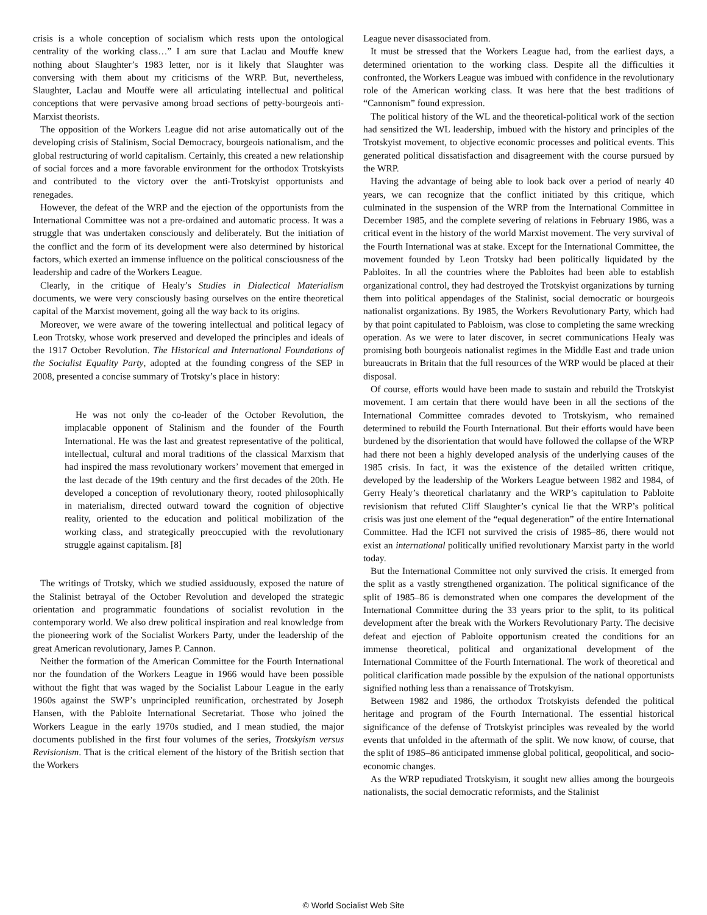crisis is a whole conception of socialism which rests upon the ontological centrality of the working class…” I am sure that Laclau and Mouffe knew nothing about Slaughter’s 1983 letter, nor is it likely that Slaughter was conversing with them about my criticisms of the WRP. But, nevertheless, Slaughter, Laclau and Mouffe were all articulating intellectual and political conceptions that were pervasive among broad sections of petty-bourgeois anti-Marxist theorists.
The opposition of the Workers League did not arise automatically out of the developing crisis of Stalinism, Social Democracy, bourgeois nationalism, and the global restructuring of world capitalism. Certainly, this created a new relationship of social forces and a more favorable environment for the orthodox Trotskyists and contributed to the victory over the anti-Trotskyist opportunists and renegades.
However, the defeat of the WRP and the ejection of the opportunists from the International Committee was not a pre-ordained and automatic process. It was a struggle that was undertaken consciously and deliberately. But the initiation of the conflict and the form of its development were also determined by historical factors, which exerted an immense influence on the political consciousness of the leadership and cadre of the Workers League.
Clearly, in the critique of Healy’s Studies in Dialectical Materialism documents, we were very consciously basing ourselves on the entire theoretical capital of the Marxist movement, going all the way back to its origins.
Moreover, we were aware of the towering intellectual and political legacy of Leon Trotsky, whose work preserved and developed the principles and ideals of the 1917 October Revolution. The Historical and International Foundations of the Socialist Equality Party, adopted at the founding congress of the SEP in 2008, presented a concise summary of Trotsky’s place in history:
He was not only the co-leader of the October Revolution, the implacable opponent of Stalinism and the founder of the Fourth International. He was the last and greatest representative of the political, intellectual, cultural and moral traditions of the classical Marxism that had inspired the mass revolutionary workers’ movement that emerged in the last decade of the 19th century and the first decades of the 20th. He developed a conception of revolutionary theory, rooted philosophically in materialism, directed outward toward the cognition of objective reality, oriented to the education and political mobilization of the working class, and strategically preoccupied with the revolutionary struggle against capitalism. [8]
The writings of Trotsky, which we studied assiduously, exposed the nature of the Stalinist betrayal of the October Revolution and developed the strategic orientation and programmatic foundations of socialist revolution in the contemporary world. We also drew political inspiration and real knowledge from the pioneering work of the Socialist Workers Party, under the leadership of the great American revolutionary, James P. Cannon.
Neither the formation of the American Committee for the Fourth International nor the foundation of the Workers League in 1966 would have been possible without the fight that was waged by the Socialist Labour League in the early 1960s against the SWP’s unprincipled reunification, orchestrated by Joseph Hansen, with the Pabloite International Secretariat. Those who joined the Workers League in the early 1970s studied, and I mean studied, the major documents published in the first four volumes of the series, Trotskyism versus Revisionism. That is the critical element of the history of the British section that the Workers
League never disassociated from.
It must be stressed that the Workers League had, from the earliest days, a determined orientation to the working class. Despite all the difficulties it confronted, the Workers League was imbued with confidence in the revolutionary role of the American working class. It was here that the best traditions of “Cannonism” found expression.
The political history of the WL and the theoretical-political work of the section had sensitized the WL leadership, imbued with the history and principles of the Trotskyist movement, to objective economic processes and political events. This generated political dissatisfaction and disagreement with the course pursued by the WRP.
Having the advantage of being able to look back over a period of nearly 40 years, we can recognize that the conflict initiated by this critique, which culminated in the suspension of the WRP from the International Committee in December 1985, and the complete severing of relations in February 1986, was a critical event in the history of the world Marxist movement. The very survival of the Fourth International was at stake. Except for the International Committee, the movement founded by Leon Trotsky had been politically liquidated by the Pabloites. In all the countries where the Pabloites had been able to establish organizational control, they had destroyed the Trotskyist organizations by turning them into political appendages of the Stalinist, social democratic or bourgeois nationalist organizations. By 1985, the Workers Revolutionary Party, which had by that point capitulated to Pabloism, was close to completing the same wrecking operation. As we were to later discover, in secret communications Healy was promising both bourgeois nationalist regimes in the Middle East and trade union bureaucrats in Britain that the full resources of the WRP would be placed at their disposal.
Of course, efforts would have been made to sustain and rebuild the Trotskyist movement. I am certain that there would have been in all the sections of the International Committee comrades devoted to Trotskyism, who remained determined to rebuild the Fourth International. But their efforts would have been burdened by the disorientation that would have followed the collapse of the WRP had there not been a highly developed analysis of the underlying causes of the 1985 crisis. In fact, it was the existence of the detailed written critique, developed by the leadership of the Workers League between 1982 and 1984, of Gerry Healy’s theoretical charlatanry and the WRP’s capitulation to Pabloite revisionism that refuted Cliff Slaughter’s cynical lie that the WRP’s political crisis was just one element of the “equal degeneration” of the entire International Committee. Had the ICFI not survived the crisis of 1985–86, there would not exist an international politically unified revolutionary Marxist party in the world today.
But the International Committee not only survived the crisis. It emerged from the split as a vastly strengthened organization. The political significance of the split of 1985–86 is demonstrated when one compares the development of the International Committee during the 33 years prior to the split, to its political development after the break with the Workers Revolutionary Party. The decisive defeat and ejection of Pabloite opportunism created the conditions for an immense theoretical, political and organizational development of the International Committee of the Fourth International. The work of theoretical and political clarification made possible by the expulsion of the national opportunists signified nothing less than a renaissance of Trotskyism.
Between 1982 and 1986, the orthodox Trotskyists defended the political heritage and program of the Fourth International. The essential historical significance of the defense of Trotskyist principles was revealed by the world events that unfolded in the aftermath of the split. We now know, of course, that the split of 1985–86 anticipated immense global political, geopolitical, and socio-economic changes.
As the WRP repudiated Trotskyism, it sought new allies among the bourgeois nationalists, the social democratic reformists, and the Stalinist
© World Socialist Web Site